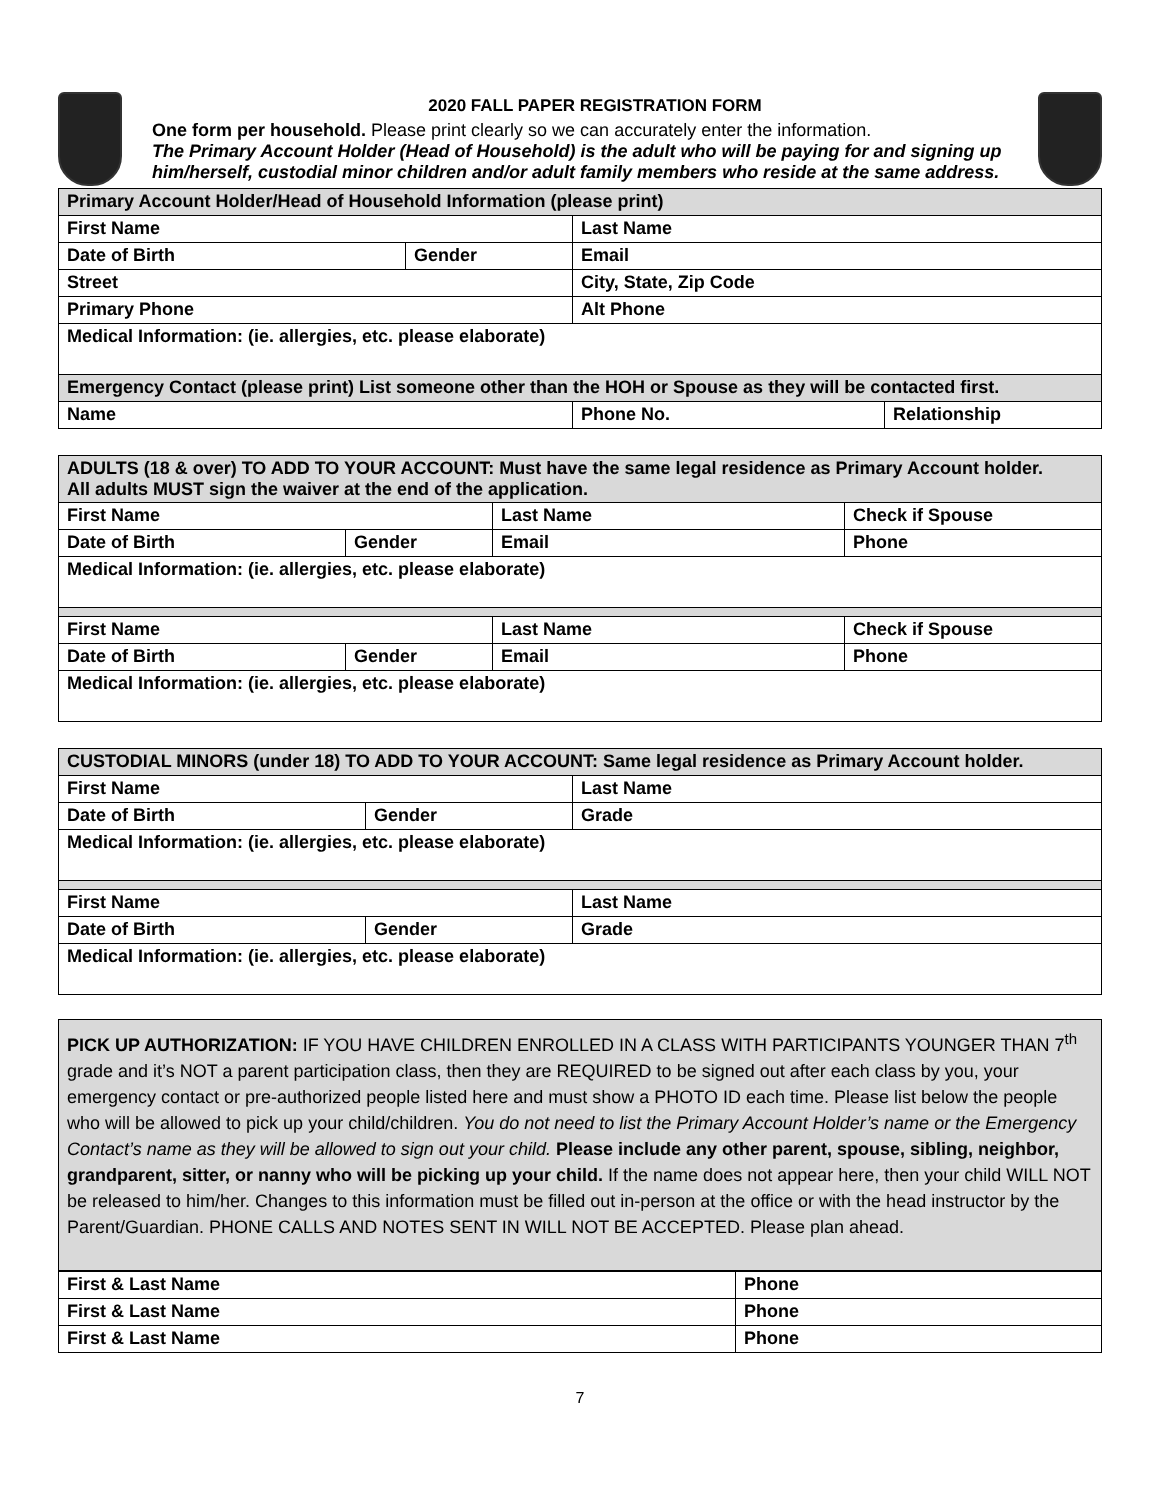2020 FALL PAPER REGISTRATION FORM
One form per household. Please print clearly so we can accurately enter the information.
The Primary Account Holder (Head of Household) is the adult who will be paying for and signing up him/herself, custodial minor children and/or adult family members who reside at the same address.
| Primary Account Holder/Head of Household Information (please print) | | | |
| First Name | | Last Name | |
| Date of Birth | Gender | Email | |
| Street | | City, State, Zip Code | |
| Primary Phone | | Alt Phone | |
| Medical Information: (ie. allergies, etc. please elaborate) | | | |
| Emergency Contact (please print) List someone other than the HOH or Spouse as they will be contacted first. | | | |
| Name | | Phone No. | Relationship |
| ADULTS (18 & over) TO ADD TO YOUR ACCOUNT: Must have the same legal residence as Primary Account holder. All adults MUST sign the waiver at the end of the application. | | | |
| First Name | | Last Name | Check if Spouse |
| Date of Birth | Gender | Email | Phone |
| Medical Information: (ie. allergies, etc. please elaborate) | | | |
| First Name | | Last Name | Check if Spouse |
| Date of Birth | Gender | Email | Phone |
| Medical Information: (ie. allergies, etc. please elaborate) | | | |
| CUSTODIAL MINORS (under 18) TO ADD TO YOUR ACCOUNT: Same legal residence as Primary Account holder. | | |
| First Name | | Last Name |
| Date of Birth | Gender | Grade |
| Medical Information: (ie. allergies, etc. please elaborate) | | |
| First Name | | Last Name |
| Date of Birth | Gender | Grade |
| Medical Information: (ie. allergies, etc. please elaborate) | | |
PICK UP AUTHORIZATION: IF YOU HAVE CHILDREN ENROLLED IN A CLASS WITH PARTICIPANTS YOUNGER THAN 7<sup>th</sup> grade and it’s NOT a parent participation class, then they are REQUIRED to be signed out after each class by you, your emergency contact or pre-authorized people listed here and must show a PHOTO ID each time. Please list below the people who will be allowed to pick up your child/children. You do not need to list the Primary Account Holder’s name or the Emergency Contact’s name as they will be allowed to sign out your child. Please include any other parent, spouse, sibling, neighbor, grandparent, sitter, or nanny who will be picking up your child. If the name does not appear here, then your child WILL NOT be released to him/her. Changes to this information must be filled out in-person at the office or with the head instructor by the Parent/Guardian. PHONE CALLS AND NOTES SENT IN WILL NOT BE ACCEPTED. Please plan ahead.
| First & Last Name | Phone |
| First & Last Name | Phone |
| First & Last Name | Phone |
7